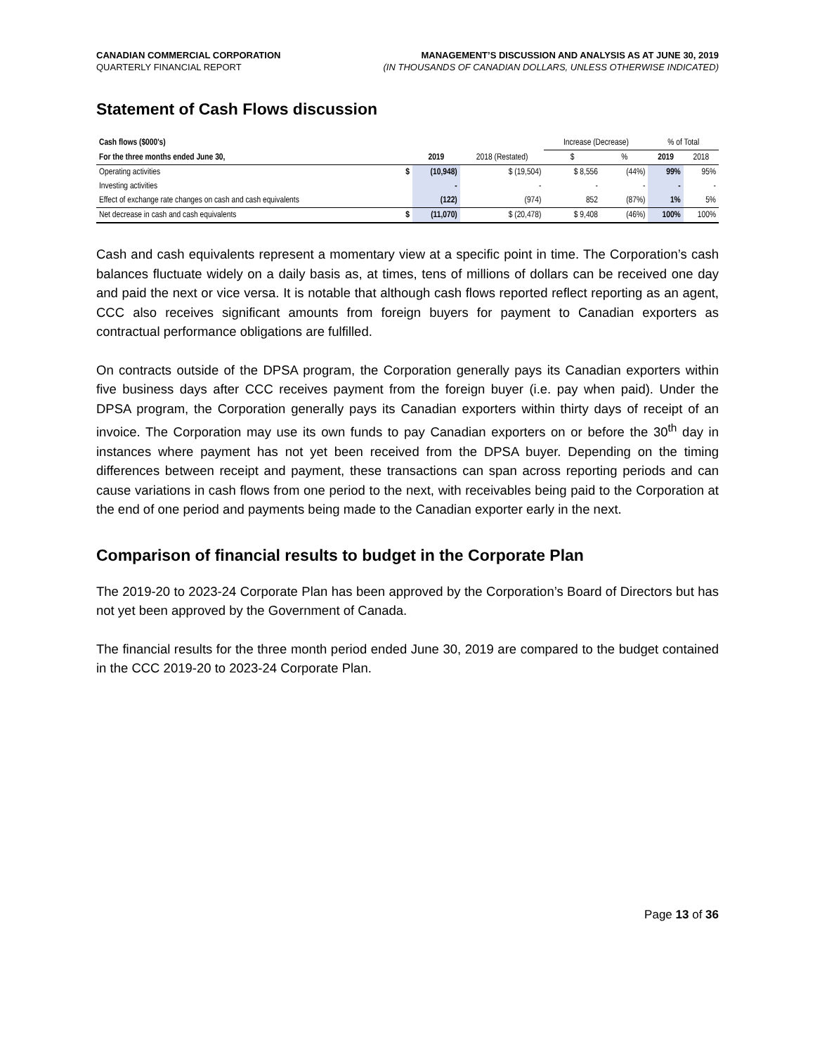CANADIAN COMMERCIAL CORPORATION
QUARTERLY FINANCIAL REPORT
MANAGEMENT’S DISCUSSION AND ANALYSIS AS AT JUNE 30, 2019
(IN THOUSANDS OF CANADIAN DOLLARS, UNLESS OTHERWISE INDICATED)
Statement of Cash Flows discussion
| Cash flows ($000's) | | | | Increase (Decrease) | | % of Total | |
| --- | --- | --- | --- | --- | --- | --- | --- |
| For the three months ended June 30, | | 2019 | 2018 (Restated) | $ | % | 2019 | 2018 |
| Operating activities | $ | (10,948) | $ (19,504) | $ 8,556 | (44%) | 99% | 95% |
| Investing activities | | - | - | - | - | - | - |
| Effect of exchange rate changes on cash and cash equivalents | | (122) | (974) | 852 | (87%) | 1% | 5% |
| Net decrease in cash and cash equivalents | $ | (11,070) | $ (20,478) | $ 9,408 | (46%) | 100% | 100% |
Cash and cash equivalents represent a momentary view at a specific point in time. The Corporation’s cash balances fluctuate widely on a daily basis as, at times, tens of millions of dollars can be received one day and paid the next or vice versa. It is notable that although cash flows reported reflect reporting as an agent, CCC also receives significant amounts from foreign buyers for payment to Canadian exporters as contractual performance obligations are fulfilled.
On contracts outside of the DPSA program, the Corporation generally pays its Canadian exporters within five business days after CCC receives payment from the foreign buyer (i.e. pay when paid). Under the DPSA program, the Corporation generally pays its Canadian exporters within thirty days of receipt of an invoice. The Corporation may use its own funds to pay Canadian exporters on or before the 30<sup>th</sup> day in instances where payment has not yet been received from the DPSA buyer. Depending on the timing differences between receipt and payment, these transactions can span across reporting periods and can cause variations in cash flows from one period to the next, with receivables being paid to the Corporation at the end of one period and payments being made to the Canadian exporter early in the next.
Comparison of financial results to budget in the Corporate Plan
The 2019-20 to 2023-24 Corporate Plan has been approved by the Corporation’s Board of Directors but has not yet been approved by the Government of Canada.
The financial results for the three month period ended June 30, 2019 are compared to the budget contained in the CCC 2019-20 to 2023-24 Corporate Plan.
Page 13 of 36